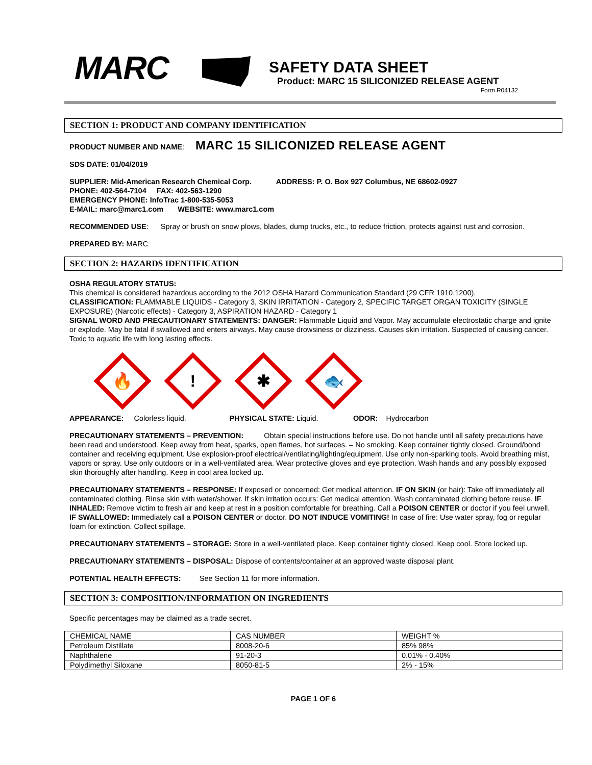MARC
SAFETY DATA SHEET
Product: MARC 15 SILICONIZED RELEASE AGENT
Form R04132
SECTION 1: PRODUCT AND COMPANY IDENTIFICATION
PRODUCT NUMBER AND NAME: MARC 15 SILICONIZED RELEASE AGENT
SDS DATE: 01/04/2019
SUPPLIER: Mid-American Research Chemical Corp. ADDRESS: P. O. Box 927 Columbus, NE 68602-0927
PHONE: 402-564-7104 FAX: 402-563-1290
EMERGENCY PHONE: InfoTrac 1-800-535-5053
E-MAIL: marc@marc1.com WEBSITE: www.marc1.com
RECOMMENDED USE: Spray or brush on snow plows, blades, dump trucks, etc., to reduce friction, protects against rust and corrosion.
PREPARED BY: MARC
SECTION 2: HAZARDS IDENTIFICATION
OSHA REGULATORY STATUS:
This chemical is considered hazardous according to the 2012 OSHA Hazard Communication Standard (29 CFR 1910.1200).
CLASSIFICATION: FLAMMABLE LIQUIDS - Category 3, SKIN IRRITATION - Category 2, SPECIFIC TARGET ORGAN TOXICITY (SINGLE EXPOSURE) (Narcotic effects) - Category 3, ASPIRATION HAZARD - Category 1
SIGNAL WORD AND PRECAUTIONARY STATEMENTS: DANGER: Flammable Liquid and Vapor. May accumulate electrostatic charge and ignite or explode. May be fatal if swallowed and enters airways. May cause drowsiness or dizziness. Causes skin irritation. Suspected of causing cancer. Toxic to aquatic life with long lasting effects.
🔥
!
✱
🐟
APPEARANCE: Colorless liquid. PHYSICAL STATE: Liquid. ODOR: Hydrocarbon
PRECAUTIONARY STATEMENTS – PREVENTION: Obtain special instructions before use. Do not handle until all safety precautions have been read and understood. Keep away from heat, sparks, open flames, hot surfaces. – No smoking. Keep container tightly closed. Ground/bond container and receiving equipment. Use explosion-proof electrical/ventilating/lighting/equipment. Use only non-sparking tools. Avoid breathing mist, vapors or spray. Use only outdoors or in a well-ventilated area. Wear protective gloves and eye protection. Wash hands and any possibly exposed skin thoroughly after handling. Keep in cool area locked up.
PRECAUTIONARY STATEMENTS – RESPONSE: If exposed or concerned: Get medical attention. IF ON SKIN (or hair): Take off immediately all contaminated clothing. Rinse skin with water/shower. If skin irritation occurs: Get medical attention. Wash contaminated clothing before reuse. IF INHALED: Remove victim to fresh air and keep at rest in a position comfortable for breathing. Call a POISON CENTER or doctor if you feel unwell. IF SWALLOWED: Immediately call a POISON CENTER or doctor. DO NOT INDUCE VOMITING! In case of fire: Use water spray, fog or regular foam for extinction. Collect spillage.
PRECAUTIONARY STATEMENTS – STORAGE: Store in a well-ventilated place. Keep container tightly closed. Keep cool. Store locked up.
PRECAUTIONARY STATEMENTS – DISPOSAL: Dispose of contents/container at an approved waste disposal plant.
POTENTIAL HEALTH EFFECTS: See Section 11 for more information.
SECTION 3: COMPOSITION/INFORMATION ON INGREDIENTS
Specific percentages may be claimed as a trade secret.
| CHEMICAL NAME | CAS NUMBER | WEIGHT % |
| Petroleum Distillate | 8008-20-6 | 85% 98% |
| Naphthalene | 91-20-3 | 0.01% - 0.40% |
| Polydimethyl Siloxane | 8050-81-5 | 2% - 15% |
PAGE 1 OF 6